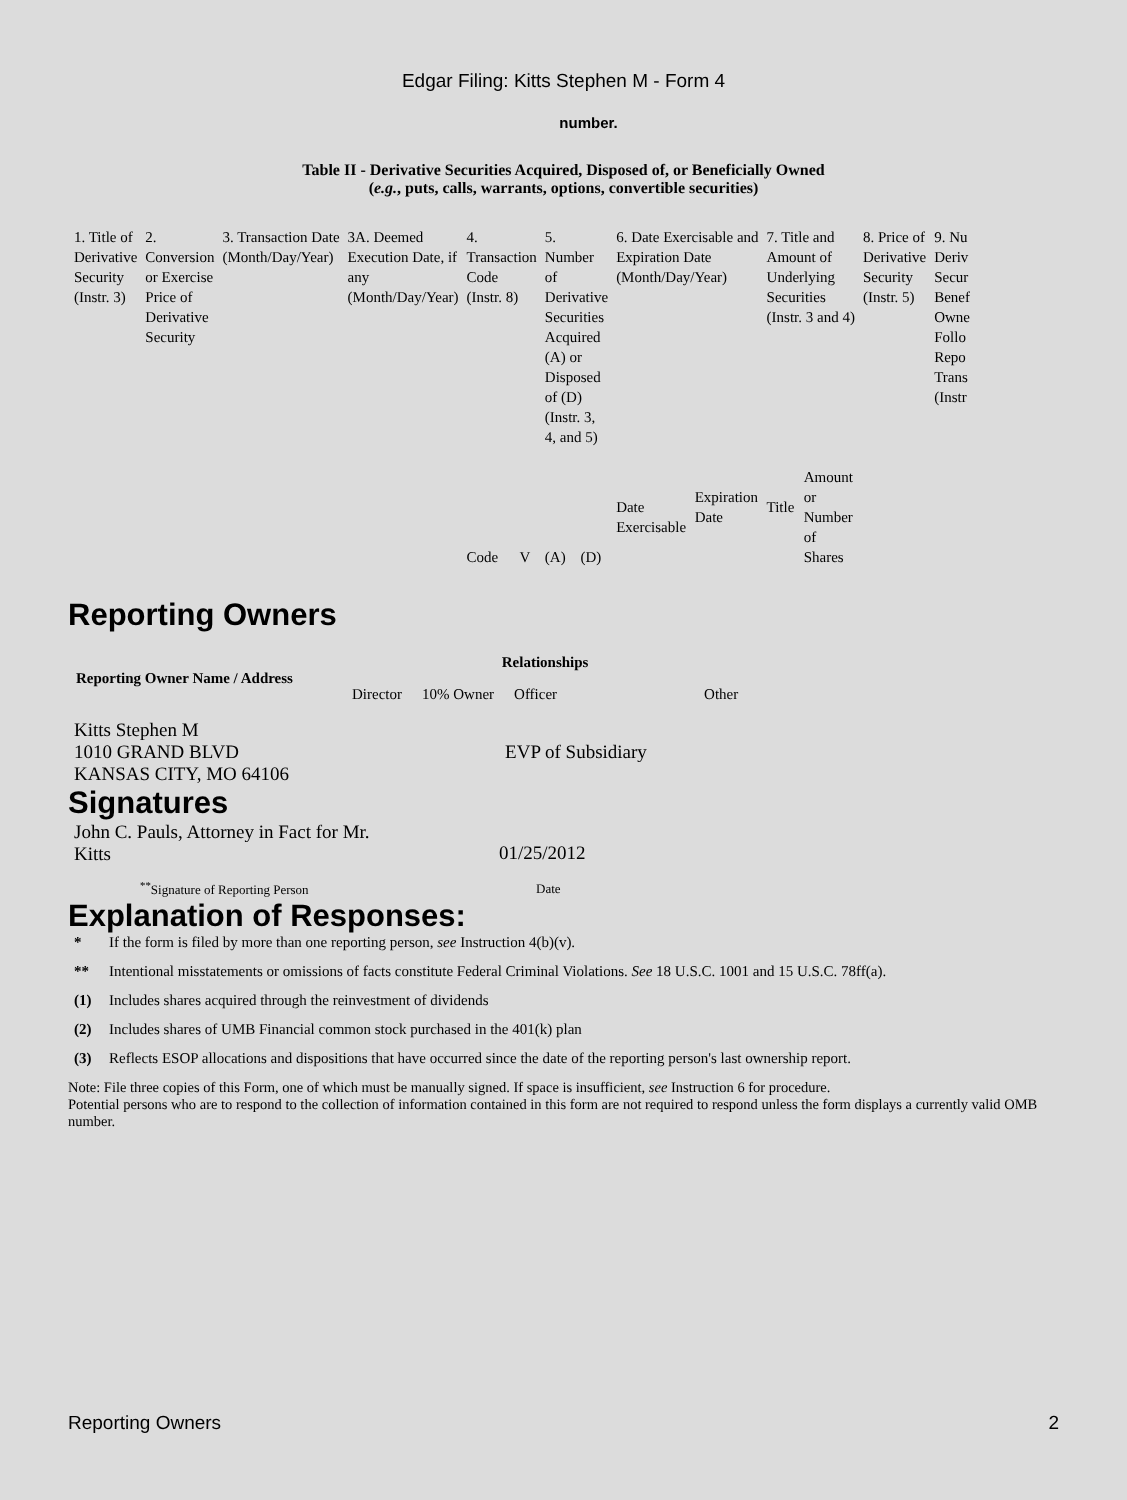Edgar Filing: Kitts Stephen M - Form 4
number.
Table II - Derivative Securities Acquired, Disposed of, or Beneficially Owned
(e.g., puts, calls, warrants, options, convertible securities)
| 1. Title of Derivative Security (Instr. 3) | 2. Conversion or Exercise Price of Derivative Security | 3. Transaction Date (Month/Day/Year) | 3A. Deemed Execution Date, if any (Month/Day/Year) | 4. Transaction Code (Instr. 8) | | 5. Number of Derivative Securities Acquired (A) or Disposed of (D) (Instr. 3, 4, and 5) | | 6. Date Exercisable and Expiration Date (Month/Day/Year) | | 7. Title and Amount of Underlying Securities (Instr. 3 and 4) | | 8. Price of Derivative Security (Instr. 5) | 9. Nu Deriv Secur Benef Owne Follo Repo Trans (Instr |
| | | | | Code | V | (A) | (D) | Date Exercisable | Expiration Date | Title | Amount or Number of Shares | | |
Reporting Owners
| Reporting Owner Name / Address | Relationships | | | |
| --- | --- | --- | --- | --- |
| | Director | 10% Owner | Officer | Other |
| Kitts Stephen M 1010 GRAND BLVD KANSAS CITY, MO 64106 | | | EVP of Subsidiary | |
Signatures
| John C. Pauls, Attorney in Fact for Mr. Kitts | 01/25/2012 |
| <sup>**</sup> Signature of Reporting Person | Date |
Explanation of Responses:
* If the form is filed by more than one reporting person, see Instruction 4(b)(v).
** Intentional misstatements or omissions of facts constitute Federal Criminal Violations. See 18 U.S.C. 1001 and 15 U.S.C. 78ff(a).
(1) Includes shares acquired through the reinvestment of dividends
(2) Includes shares of UMB Financial common stock purchased in the 401(k) plan
(3) Reflects ESOP allocations and dispositions that have occurred since the date of the reporting person's last ownership report.
Note: File three copies of this Form, one of which must be manually signed. If space is insufficient, see Instruction 6 for procedure.
Potential persons who are to respond to the collection of information contained in this form are not required to respond unless the form displays a currently valid OMB number.
Reporting Owners 2